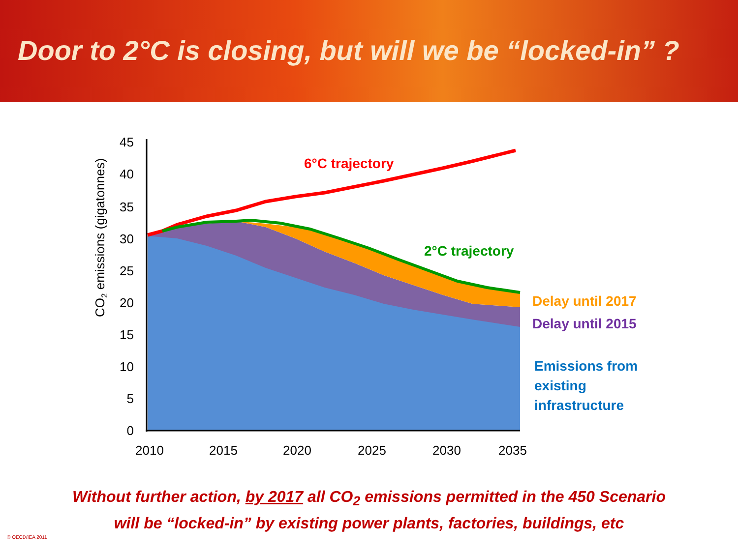Door to 2°C is closing, but will we be “locked-in” ?
45
40
35
30
25
20
15
10
5
0
2010
2015
2020
2025
2030
2035
CO2 emissions (gigatonnes)
6°C trajectory
2°C trajectory
Delay until 2017
Delay until 2015
Emissions from
existing
infrastructure
Without further action, by 2017 all CO<sub>2</sub> emissions permitted in the 450 Scenario
will be “locked-in” by existing power plants, factories, buildings, etc
© OECD/IEA 2011